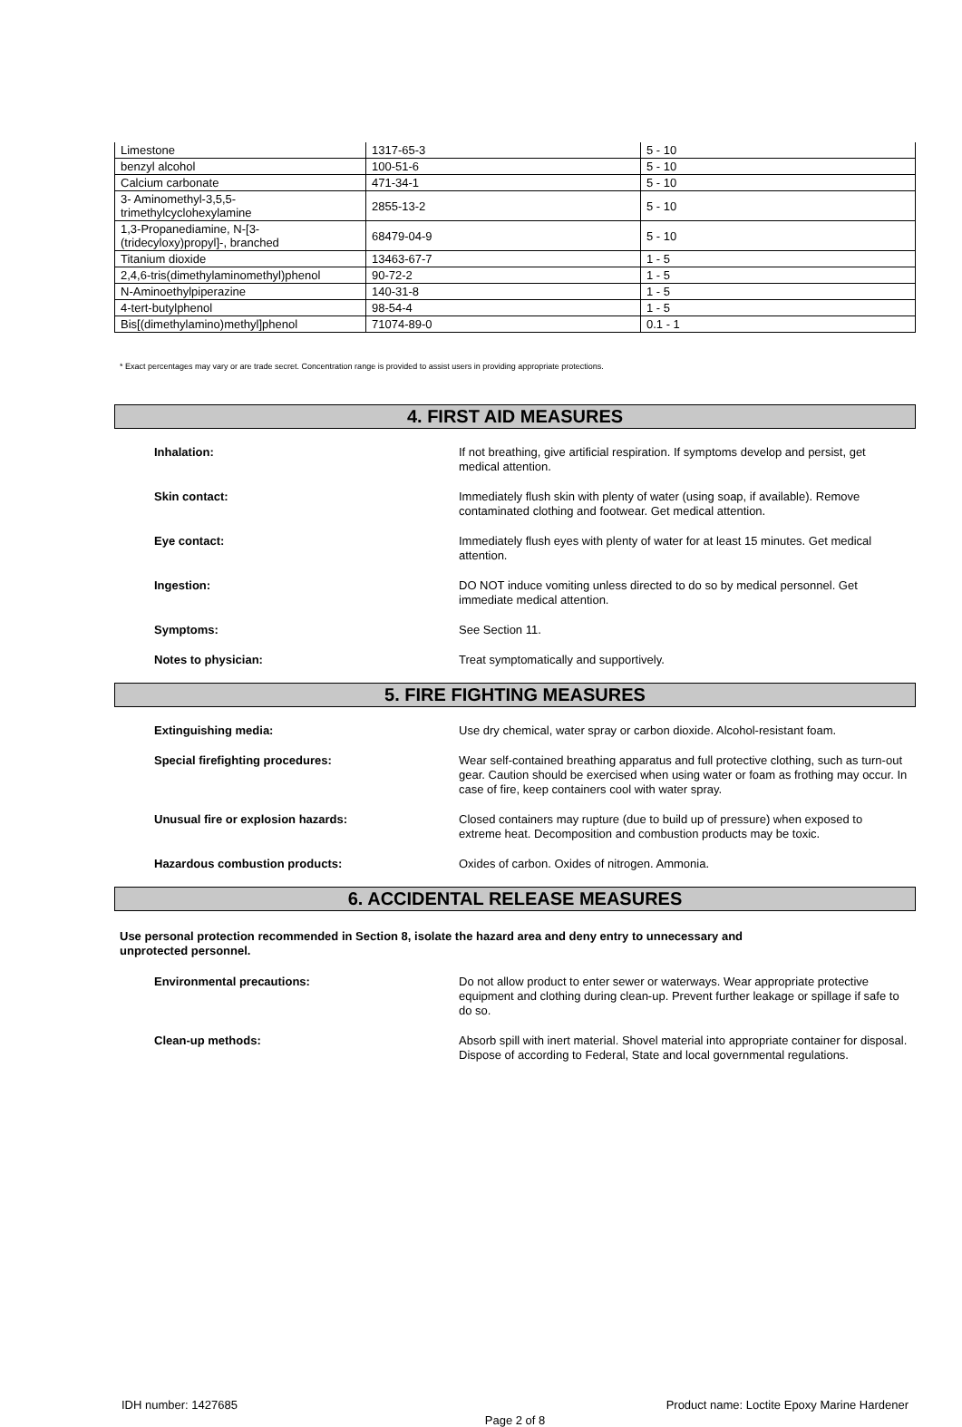| Limestone | 1317-65-3 | 5 - 10 |
| benzyl alcohol | 100-51-6 | 5 - 10 |
| Calcium carbonate | 471-34-1 | 5 - 10 |
| 3- Aminomethyl-3,5,5- trimethylcyclohexylamine | 2855-13-2 | 5 - 10 |
| 1,3-Propanediamine, N-[3- (tridecyloxy)propyl]-, branched | 68479-04-9 | 5 - 10 |
| Titanium dioxide | 13463-67-7 | 1 - 5 |
| 2,4,6-tris(dimethylaminomethyl)phenol | 90-72-2 | 1 - 5 |
| N-Aminoethylpiperazine | 140-31-8 | 1 - 5 |
| 4-tert-butylphenol | 98-54-4 | 1 - 5 |
| Bis[(dimethylamino)methyl]phenol | 71074-89-0 | 0.1 - 1 |
* Exact percentages may vary or are trade secret. Concentration range is provided to assist users in providing appropriate protections.
4. FIRST AID MEASURES
Inhalation: If not breathing, give artificial respiration. If symptoms develop and persist, get medical attention.
Skin contact: Immediately flush skin with plenty of water (using soap, if available). Remove contaminated clothing and footwear. Get medical attention.
Eye contact: Immediately flush eyes with plenty of water for at least 15 minutes. Get medical attention.
Ingestion: DO NOT induce vomiting unless directed to do so by medical personnel. Get immediate medical attention.
Symptoms: See Section 11.
Notes to physician: Treat symptomatically and supportively.
5. FIRE FIGHTING MEASURES
Extinguishing media: Use dry chemical, water spray or carbon dioxide. Alcohol-resistant foam.
Special firefighting procedures: Wear self-contained breathing apparatus and full protective clothing, such as turn-out gear. Caution should be exercised when using water or foam as frothing may occur. In case of fire, keep containers cool with water spray.
Unusual fire or explosion hazards: Closed containers may rupture (due to build up of pressure) when exposed to extreme heat. Decomposition and combustion products may be toxic.
Hazardous combustion products: Oxides of carbon. Oxides of nitrogen. Ammonia.
6. ACCIDENTAL RELEASE MEASURES
Use personal protection recommended in Section 8, isolate the hazard area and deny entry to unnecessary and
unprotected personnel.
Environmental precautions: Do not allow product to enter sewer or waterways. Wear appropriate protective equipment and clothing during clean-up. Prevent further leakage or spillage if safe to do so.
Clean-up methods: Absorb spill with inert material. Shovel material into appropriate container for disposal. Dispose of according to Federal, State and local governmental regulations.
IDH number: 1427685 Product name: Loctite Epoxy Marine Hardener
Page 2 of 8